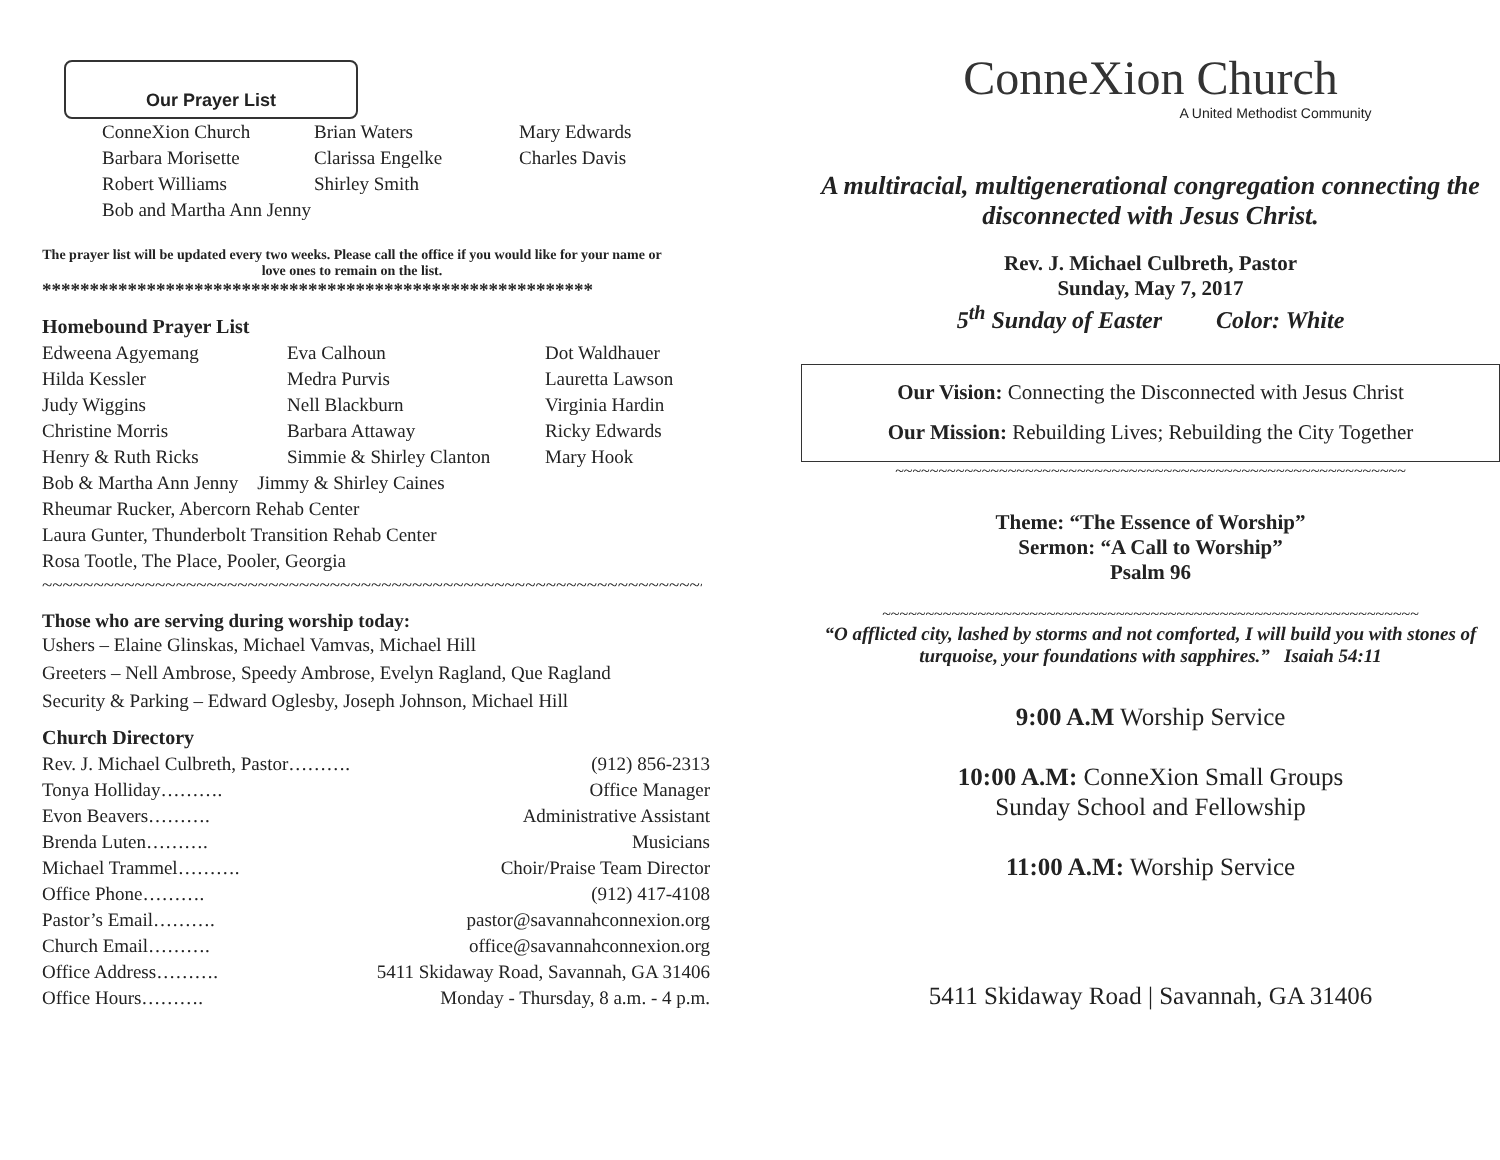Our Prayer List
| ConneXion Church | Brian Waters | Mary Edwards |
| Barbara Morisette | Clarissa Engelke | Charles Davis |
| Robert Williams | Shirley Smith | |
| Bob and Martha Ann Jenny | | |
The prayer list will be updated every two weeks. Please call the office if you would like for your name or love ones to remain on the list.
**********************************************************
Homebound Prayer List
| Edweena Agyemang | Eva Calhoun | Dot Waldhauer |
| Hilda Kessler | Medra Purvis | Lauretta Lawson |
| Judy Wiggins | Nell Blackburn | Virginia Hardin |
| Christine Morris | Barbara Attaway | Ricky Edwards |
| Henry & Ruth Ricks | Simmie & Shirley Clanton | Mary Hook |
| Bob & Martha Ann Jenny Jimmy & Shirley Caines | | |
| Rheumar Rucker, Abercorn Rehab Center | | |
| Laura Gunter, Thunderbolt Transition Rehab Center | | |
| Rosa Tootle, The Place, Pooler, Georgia | | |
~~~~~~~~~~~~~~~~~~~~~~~~~~~~~~~~~~~~~~~~~~~~~~~~~~~~~~~~~~~~~~~~~~~~~~
Those who are serving during worship today:
Ushers – Elaine Glinskas, Michael Vamvas, Michael Hill
Greeters – Nell Ambrose, Speedy Ambrose, Evelyn Ragland, Que Ragland
Security & Parking – Edward Oglesby, Joseph Johnson, Michael Hill
Church Directory
Rev. J. Michael Culbreth, Pastor………. (912) 856-2313
Tonya Holliday………. Office Manager
Evon Beavers………. Administrative Assistant
Brenda Luten………. Musicians
Michael Trammel………. Choir/Praise Team Director
Office Phone………. (912) 417-4108
Pastor’s Email………. pastor@savannahconnexion.org
Church Email………. office@savannahconnexion.org
Office Address………. 5411 Skidaway Road, Savannah, GA 31406
Office Hours………. Monday - Thursday, 8 a.m. - 4 p.m.
ConneXion Church
A United Methodist Community
A multiracial, multigenerational congregation connecting the disconnected with Jesus Christ.
Rev. J. Michael Culbreth, Pastor
Sunday, May 7, 2017
5<sup>th</sup> Sunday of Easter Color: White
Our Vision: Connecting the Disconnected with Jesus Christ
Our Mission: Rebuilding Lives; Rebuilding the City Together
~~~~~~~~~~~~~~~~~~~~~~~~~~~~~~~~~~~~~~~~~~~~~~~~~~~~~~~~~~~
Theme: “The Essence of Worship”
Sermon: “A Call to Worship”
Psalm 96
~~~~~~~~~~~~~~~~~~~~~~~~~~~~~~~~~~~~~~~~~~~~~~~~~~~~~~~~~~~~~~
“O afflicted city, lashed by storms and not comforted, I will build you with stones of turquoise, your foundations with sapphires.” Isaiah 54:11
9:00 A.M Worship Service
10:00 A.M: ConneXion Small Groups
Sunday School and Fellowship
11:00 A.M: Worship Service
5411 Skidaway Road | Savannah, GA 31406